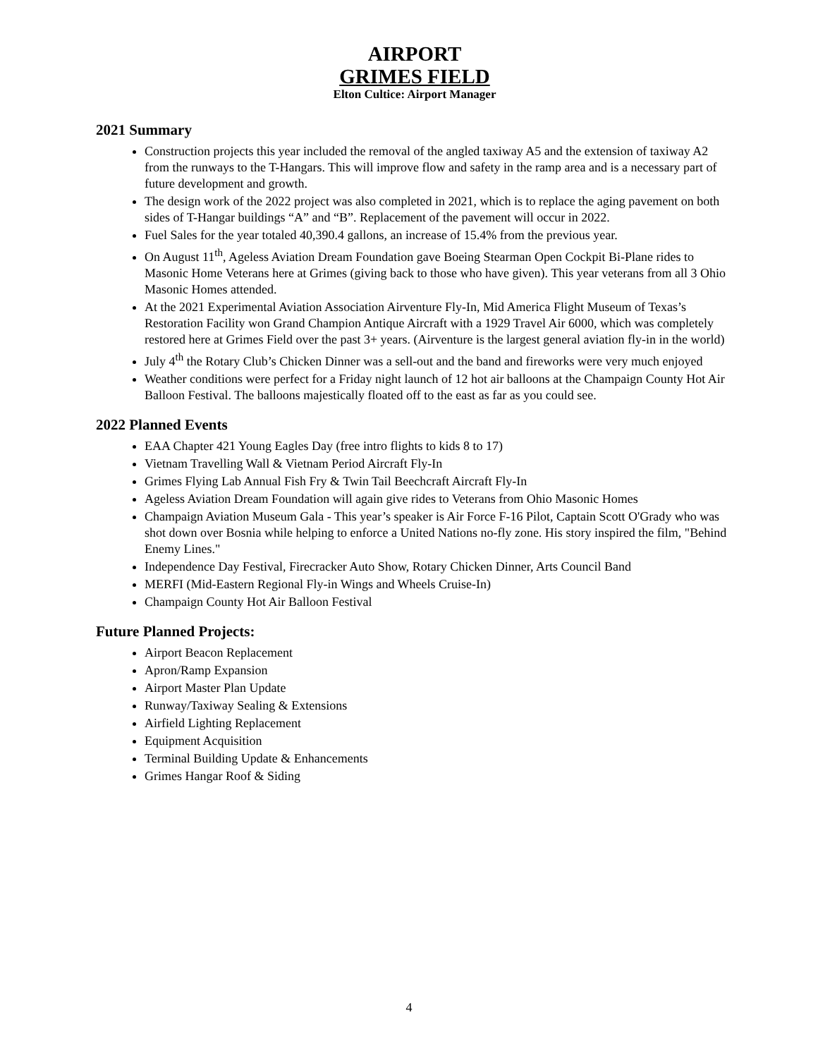AIRPORT
GRIMES FIELD
Elton Cultice: Airport Manager
2021 Summary
Construction projects this year included the removal of the angled taxiway A5 and the extension of taxiway A2 from the runways to the T-Hangars. This will improve flow and safety in the ramp area and is a necessary part of future development and growth.
The design work of the 2022 project was also completed in 2021, which is to replace the aging pavement on both sides of T-Hangar buildings “A” and “B”. Replacement of the pavement will occur in 2022.
Fuel Sales for the year totaled 40,390.4 gallons, an increase of 15.4% from the previous year.
On August 11<sup>th</sup>, Ageless Aviation Dream Foundation gave Boeing Stearman Open Cockpit Bi-Plane rides to Masonic Home Veterans here at Grimes (giving back to those who have given). This year veterans from all 3 Ohio Masonic Homes attended.
At the 2021 Experimental Aviation Association Airventure Fly-In, Mid America Flight Museum of Texas’s Restoration Facility won Grand Champion Antique Aircraft with a 1929 Travel Air 6000, which was completely restored here at Grimes Field over the past 3+ years. (Airventure is the largest general aviation fly-in in the world)
July 4<sup>th</sup> the Rotary Club’s Chicken Dinner was a sell-out and the band and fireworks were very much enjoyed
Weather conditions were perfect for a Friday night launch of 12 hot air balloons at the Champaign County Hot Air Balloon Festival. The balloons majestically floated off to the east as far as you could see.
2022 Planned Events
EAA Chapter 421 Young Eagles Day (free intro flights to kids 8 to 17)
Vietnam Travelling Wall & Vietnam Period Aircraft Fly-In
Grimes Flying Lab Annual Fish Fry & Twin Tail Beechcraft Aircraft Fly-In
Ageless Aviation Dream Foundation will again give rides to Veterans from Ohio Masonic Homes
Champaign Aviation Museum Gala - This year’s speaker is Air Force F-16 Pilot, Captain Scott O'Grady who was shot down over Bosnia while helping to enforce a United Nations no-fly zone. His story inspired the film, "Behind Enemy Lines."
Independence Day Festival, Firecracker Auto Show, Rotary Chicken Dinner, Arts Council Band
MERFI (Mid-Eastern Regional Fly-in Wings and Wheels Cruise-In)
Champaign County Hot Air Balloon Festival
Future Planned Projects:
Airport Beacon Replacement
Apron/Ramp Expansion
Airport Master Plan Update
Runway/Taxiway Sealing & Extensions
Airfield Lighting Replacement
Equipment Acquisition
Terminal Building Update & Enhancements
Grimes Hangar Roof & Siding
4